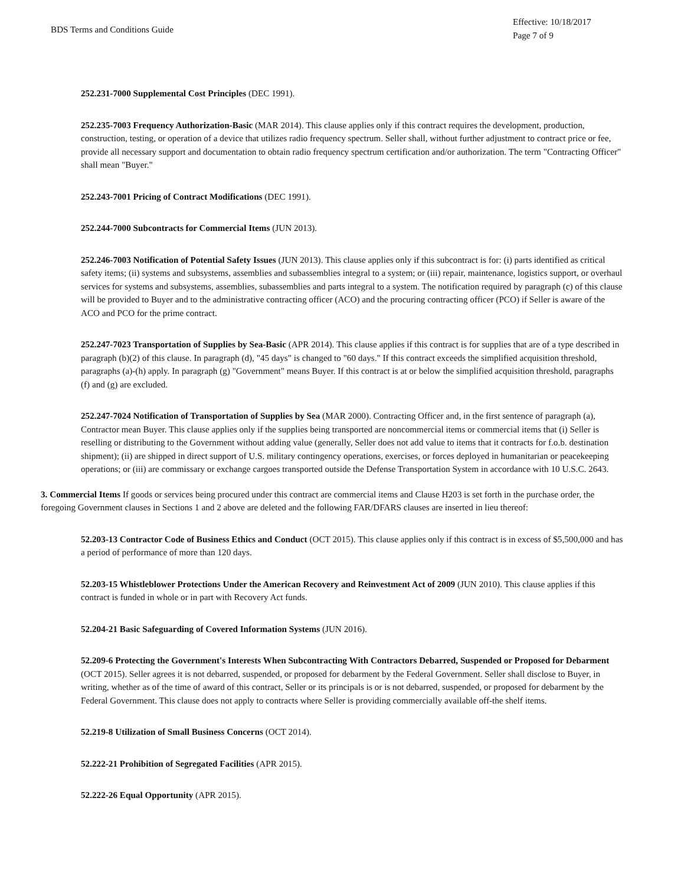BDS Terms and Conditions Guide
Effective: 10/18/2017
Page 7 of 9
252.231-7000 Supplemental Cost Principles (DEC 1991).
252.235-7003 Frequency Authorization-Basic (MAR 2014). This clause applies only if this contract requires the development, production, construction, testing, or operation of a device that utilizes radio frequency spectrum. Seller shall, without further adjustment to contract price or fee, provide all necessary support and documentation to obtain radio frequency spectrum certification and/or authorization. The term "Contracting Officer" shall mean "Buyer."
252.243-7001 Pricing of Contract Modifications (DEC 1991).
252.244-7000 Subcontracts for Commercial Items (JUN 2013).
252.246-7003 Notification of Potential Safety Issues (JUN 2013). This clause applies only if this subcontract is for: (i) parts identified as critical safety items; (ii) systems and subsystems, assemblies and subassemblies integral to a system; or (iii) repair, maintenance, logistics support, or overhaul services for systems and subsystems, assemblies, subassemblies and parts integral to a system. The notification required by paragraph (c) of this clause will be provided to Buyer and to the administrative contracting officer (ACO) and the procuring contracting officer (PCO) if Seller is aware of the ACO and PCO for the prime contract.
252.247-7023 Transportation of Supplies by Sea-Basic (APR 2014). This clause applies if this contract is for supplies that are of a type described in paragraph (b)(2) of this clause. In paragraph (d), "45 days" is changed to "60 days." If this contract exceeds the simplified acquisition threshold, paragraphs (a)-(h) apply. In paragraph (g) "Government" means Buyer. If this contract is at or below the simplified acquisition threshold, paragraphs (f) and (g) are excluded.
252.247-7024 Notification of Transportation of Supplies by Sea (MAR 2000). Contracting Officer and, in the first sentence of paragraph (a), Contractor mean Buyer. This clause applies only if the supplies being transported are noncommercial items or commercial items that (i) Seller is reselling or distributing to the Government without adding value (generally, Seller does not add value to items that it contracts for f.o.b. destination shipment); (ii) are shipped in direct support of U.S. military contingency operations, exercises, or forces deployed in humanitarian or peacekeeping operations; or (iii) are commissary or exchange cargoes transported outside the Defense Transportation System in accordance with 10 U.S.C. 2643.
3. Commercial Items If goods or services being procured under this contract are commercial items and Clause H203 is set forth in the purchase order, the foregoing Government clauses in Sections 1 and 2 above are deleted and the following FAR/DFARS clauses are inserted in lieu thereof:
52.203-13 Contractor Code of Business Ethics and Conduct (OCT 2015). This clause applies only if this contract is in excess of $5,500,000 and has a period of performance of more than 120 days.
52.203-15 Whistleblower Protections Under the American Recovery and Reinvestment Act of 2009 (JUN 2010). This clause applies if this contract is funded in whole or in part with Recovery Act funds.
52.204-21 Basic Safeguarding of Covered Information Systems (JUN 2016).
52.209-6 Protecting the Government's Interests When Subcontracting With Contractors Debarred, Suspended or Proposed for Debarment (OCT 2015). Seller agrees it is not debarred, suspended, or proposed for debarment by the Federal Government. Seller shall disclose to Buyer, in writing, whether as of the time of award of this contract, Seller or its principals is or is not debarred, suspended, or proposed for debarment by the Federal Government. This clause does not apply to contracts where Seller is providing commercially available off-the shelf items.
52.219-8 Utilization of Small Business Concerns (OCT 2014).
52.222-21 Prohibition of Segregated Facilities (APR 2015).
52.222-26 Equal Opportunity (APR 2015).